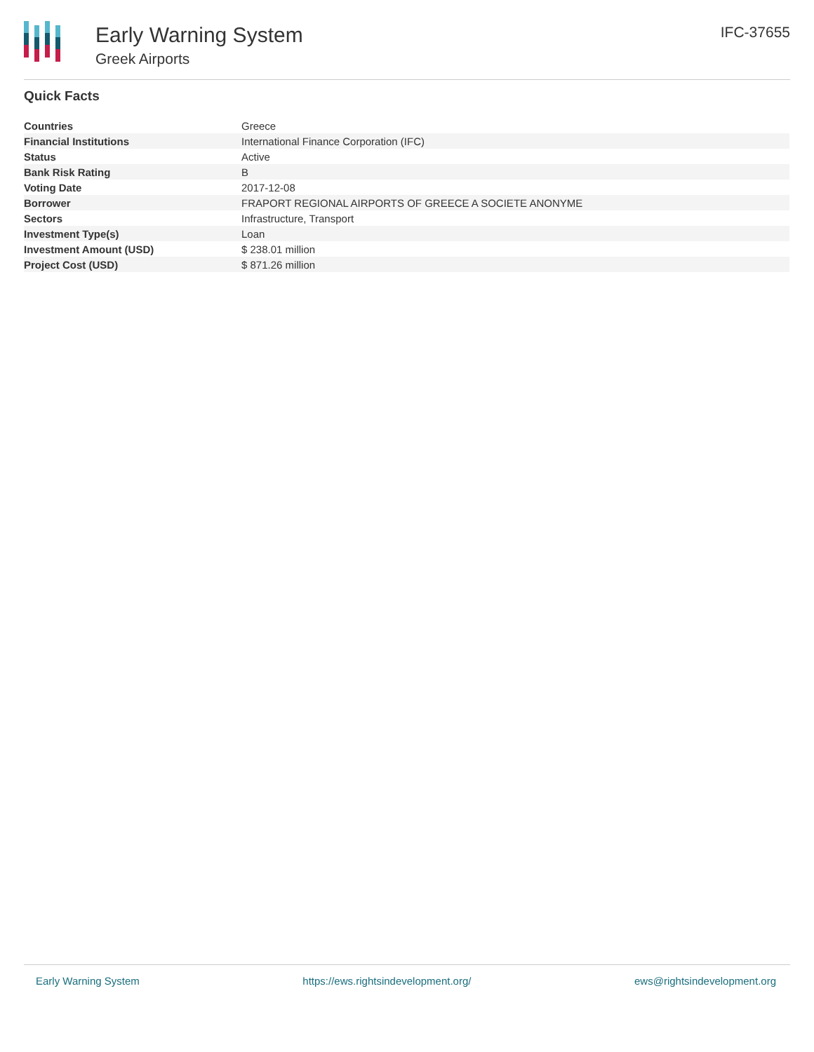Early Warning System
Greek Airports
IFC-37655
Quick Facts
| Countries | Greece |
| Financial Institutions | International Finance Corporation (IFC) |
| Status | Active |
| Bank Risk Rating | B |
| Voting Date | 2017-12-08 |
| Borrower | FRAPORT REGIONAL AIRPORTS OF GREECE A SOCIETE ANONYME |
| Sectors | Infrastructure, Transport |
| Investment Type(s) | Loan |
| Investment Amount (USD) | $ 238.01 million |
| Project Cost (USD) | $ 871.26 million |
Early Warning System https://ews.rightsindevelopment.org/ ews@rightsindevelopment.org